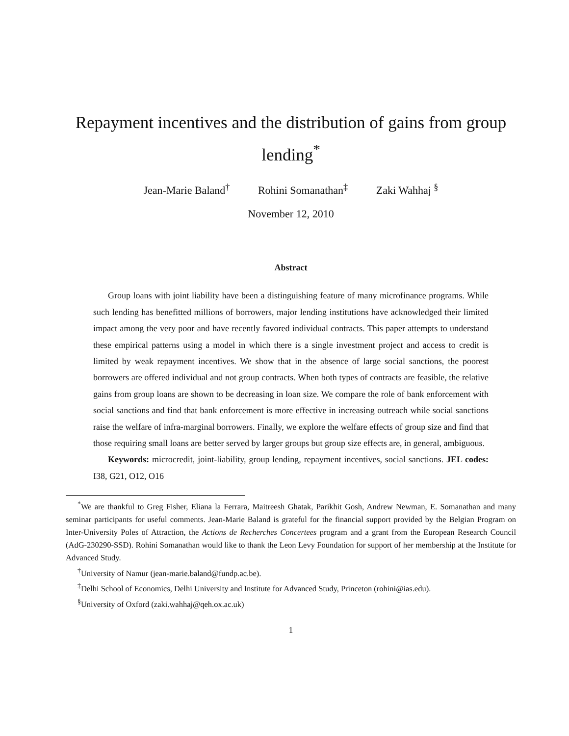Repayment incentives and the distribution of gains from group lending<sup>*</sup>
Jean-Marie Baland<sup>†</sup> Rohini Somanathan<sup>‡</sup> Zaki Wahhaj <sup>§</sup>
November 12, 2010
Abstract
Group loans with joint liability have been a distinguishing feature of many microfinance programs. While such lending has benefitted millions of borrowers, major lending institutions have acknowledged their limited impact among the very poor and have recently favored individual contracts. This paper attempts to understand these empirical patterns using a model in which there is a single investment project and access to credit is limited by weak repayment incentives. We show that in the absence of large social sanctions, the poorest borrowers are offered individual and not group contracts. When both types of contracts are feasible, the relative gains from group loans are shown to be decreasing in loan size. We compare the role of bank enforcement with social sanctions and find that bank enforcement is more effective in increasing outreach while social sanctions raise the welfare of infra-marginal borrowers. Finally, we explore the welfare effects of group size and find that those requiring small loans are better served by larger groups but group size effects are, in general, ambiguous.
Keywords: microcredit, joint-liability, group lending, repayment incentives, social sanctions. JEL codes: I38, G21, O12, O16
<sup>*</sup> We are thankful to Greg Fisher, Eliana la Ferrara, Maitreesh Ghatak, Parikhit Gosh, Andrew Newman, E. Somanathan and many seminar participants for useful comments. Jean-Marie Baland is grateful for the financial support provided by the Belgian Program on Inter-University Poles of Attraction, the Actions de Recherches Concertees program and a grant from the European Research Council (AdG-230290-SSD). Rohini Somanathan would like to thank the Leon Levy Foundation for support of her membership at the Institute for Advanced Study.
<sup>†</sup> University of Namur (jean-marie.baland@fundp.ac.be).
<sup>‡</sup> Delhi School of Economics, Delhi University and Institute for Advanced Study, Princeton (rohini@ias.edu).
<sup>§</sup> University of Oxford (zaki.wahhaj@qeh.ox.ac.uk)
1